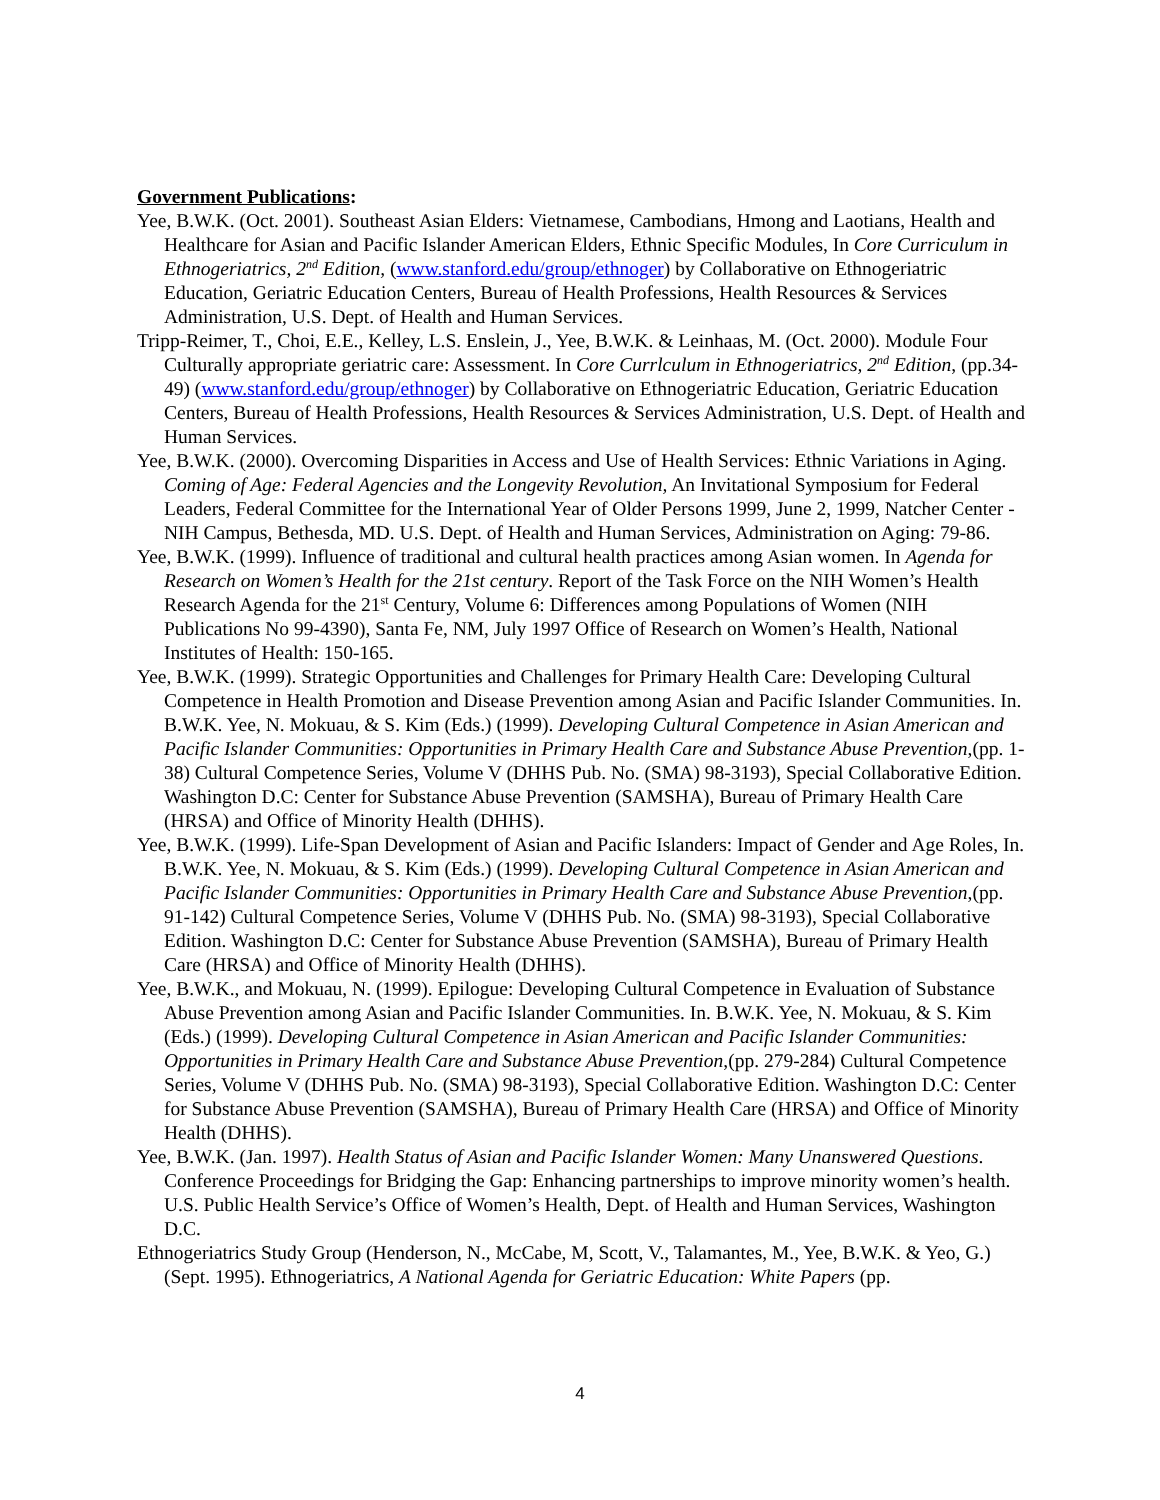Government Publications:
Yee, B.W.K. (Oct. 2001). Southeast Asian Elders: Vietnamese, Cambodians, Hmong and Laotians, Health and Healthcare for Asian and Pacific Islander American Elders, Ethnic Specific Modules, In Core Curriculum in Ethnogeriatrics, 2<sup>nd</sup> Edition, (www.stanford.edu/group/ethnoger) by Collaborative on Ethnogeriatric Education, Geriatric Education Centers, Bureau of Health Professions, Health Resources & Services Administration, U.S. Dept. of Health and Human Services.
Tripp-Reimer, T., Choi, E.E., Kelley, L.S. Enslein, J., Yee, B.W.K. & Leinhaas, M. (Oct. 2000). Module Four Culturally appropriate geriatric care: Assessment. In Core Currlculum in Ethnogeriatrics, 2<sup>nd</sup> Edition, (pp.34-49) (www.stanford.edu/group/ethnoger) by Collaborative on Ethnogeriatric Education, Geriatric Education Centers, Bureau of Health Professions, Health Resources & Services Administration, U.S. Dept. of Health and Human Services.
Yee, B.W.K. (2000). Overcoming Disparities in Access and Use of Health Services: Ethnic Variations in Aging. Coming of Age: Federal Agencies and the Longevity Revolution, An Invitational Symposium for Federal Leaders, Federal Committee for the International Year of Older Persons 1999, June 2, 1999, Natcher Center - NIH Campus, Bethesda, MD. U.S. Dept. of Health and Human Services, Administration on Aging: 79-86.
Yee, B.W.K. (1999). Influence of traditional and cultural health practices among Asian women. In Agenda for Research on Women’s Health for the 21st century. Report of the Task Force on the NIH Women’s Health Research Agenda for the 21<sup>st</sup> Century, Volume 6: Differences among Populations of Women (NIH Publications No 99-4390), Santa Fe, NM, July 1997 Office of Research on Women’s Health, National Institutes of Health: 150-165.
Yee, B.W.K. (1999). Strategic Opportunities and Challenges for Primary Health Care: Developing Cultural Competence in Health Promotion and Disease Prevention among Asian and Pacific Islander Communities. In. B.W.K. Yee, N. Mokuau, & S. Kim (Eds.) (1999). Developing Cultural Competence in Asian American and Pacific Islander Communities: Opportunities in Primary Health Care and Substance Abuse Prevention,(pp. 1-38) Cultural Competence Series, Volume V (DHHS Pub. No. (SMA) 98-3193), Special Collaborative Edition. Washington D.C: Center for Substance Abuse Prevention (SAMSHA), Bureau of Primary Health Care (HRSA) and Office of Minority Health (DHHS).
Yee, B.W.K. (1999). Life-Span Development of Asian and Pacific Islanders: Impact of Gender and Age Roles, In. B.W.K. Yee, N. Mokuau, & S. Kim (Eds.) (1999). Developing Cultural Competence in Asian American and Pacific Islander Communities: Opportunities in Primary Health Care and Substance Abuse Prevention,(pp. 91-142) Cultural Competence Series, Volume V (DHHS Pub. No. (SMA) 98-3193), Special Collaborative Edition. Washington D.C: Center for Substance Abuse Prevention (SAMSHA), Bureau of Primary Health Care (HRSA) and Office of Minority Health (DHHS).
Yee, B.W.K., and Mokuau, N. (1999). Epilogue: Developing Cultural Competence in Evaluation of Substance Abuse Prevention among Asian and Pacific Islander Communities. In. B.W.K. Yee, N. Mokuau, & S. Kim (Eds.) (1999). Developing Cultural Competence in Asian American and Pacific Islander Communities: Opportunities in Primary Health Care and Substance Abuse Prevention,(pp. 279-284) Cultural Competence Series, Volume V (DHHS Pub. No. (SMA) 98-3193), Special Collaborative Edition. Washington D.C: Center for Substance Abuse Prevention (SAMSHA), Bureau of Primary Health Care (HRSA) and Office of Minority Health (DHHS).
Yee, B.W.K. (Jan. 1997). Health Status of Asian and Pacific Islander Women: Many Unanswered Questions. Conference Proceedings for Bridging the Gap: Enhancing partnerships to improve minority women’s health. U.S. Public Health Service’s Office of Women’s Health, Dept. of Health and Human Services, Washington D.C.
Ethnogeriatrics Study Group (Henderson, N., McCabe, M, Scott, V., Talamantes, M., Yee, B.W.K. & Yeo, G.) (Sept. 1995). Ethnogeriatrics, A National Agenda for Geriatric Education: White Papers (pp.
4